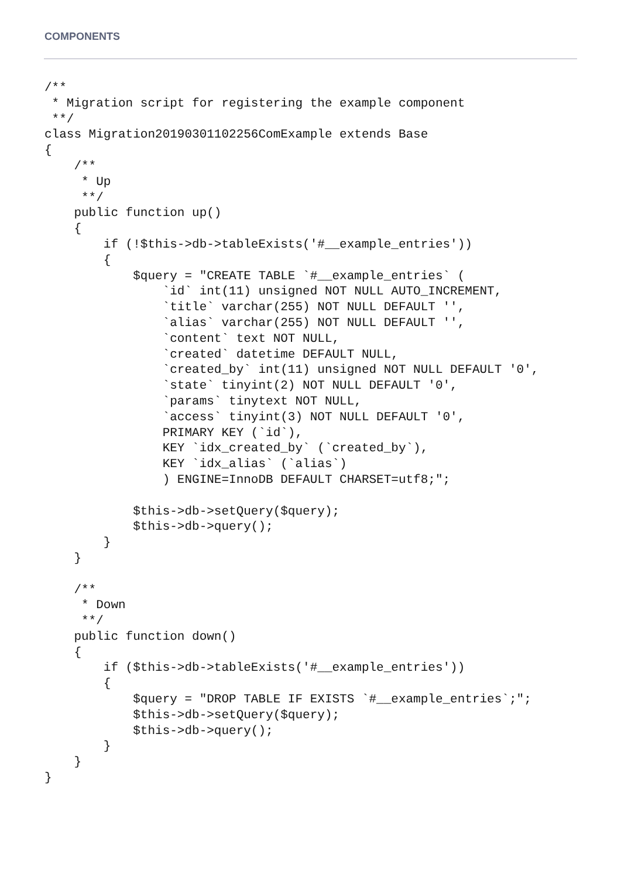COMPONENTS
/**
 * Migration script for registering the example component
 **/
class Migration20190301102256ComExample extends Base
{
    /**
     * Up
     **/
    public function up()
    {
        if (!$this->db->tableExists('#__example_entries'))
        {
            $query = "CREATE TABLE `#__example_entries` (
                `id` int(11) unsigned NOT NULL AUTO_INCREMENT,
                `title` varchar(255) NOT NULL DEFAULT '',
                `alias` varchar(255) NOT NULL DEFAULT '',
                `content` text NOT NULL,
                `created` datetime DEFAULT NULL,
                `created_by` int(11) unsigned NOT NULL DEFAULT '0',
                `state` tinyint(2) NOT NULL DEFAULT '0',
                `params` tinytext NOT NULL,
                `access` tinyint(3) NOT NULL DEFAULT '0',
                PRIMARY KEY (`id`),
                KEY `idx_created_by` (`created_by`),
                KEY `idx_alias` (`alias`)
                ) ENGINE=InnoDB DEFAULT CHARSET=utf8;";

            $this->db->setQuery($query);
            $this->db->query();
        }
    }

    /**
     * Down
     **/
    public function down()
    {
        if ($this->db->tableExists('#__example_entries'))
        {
            $query = "DROP TABLE IF EXISTS `#__example_entries`;";
            $this->db->setQuery($query);
            $this->db->query();
        }
    }
}